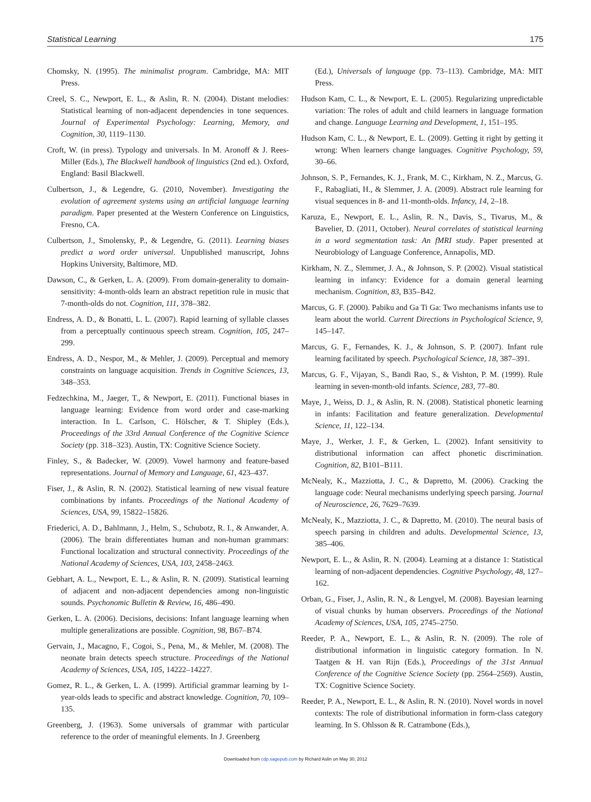Statistical Learning 175
Chomsky, N. (1995). The minimalist program. Cambridge, MA: MIT Press.
Creel, S. C., Newport, E. L., & Aslin, R. N. (2004). Distant melodies: Statistical learning of non-adjacent dependencies in tone sequences. Journal of Experimental Psychology: Learning, Memory, and Cognition, 30, 1119–1130.
Croft, W. (in press). Typology and universals. In M. Aronoff & J. Rees-Miller (Eds.), The Blackwell handbook of linguistics (2nd ed.). Oxford, England: Basil Blackwell.
Culbertson, J., & Legendre, G. (2010, November). Investigating the evolution of agreement systems using an artificial language learning paradigm. Paper presented at the Western Conference on Linguistics, Fresno, CA.
Culbertson, J., Smolensky, P., & Legendre, G. (2011). Learning biases predict a word order universal. Unpublished manuscript, Johns Hopkins University, Baltimore, MD.
Dawson, C., & Gerken, L. A. (2009). From domain-generality to domain-sensitivity: 4-month-olds learn an abstract repetition rule in music that 7-month-olds do not. Cognition, 111, 378–382.
Endress, A. D., & Bonatti, L. L. (2007). Rapid learning of syllable classes from a perceptually continuous speech stream. Cognition, 105, 247–299.
Endress, A. D., Nespor, M., & Mehler, J. (2009). Perceptual and memory constraints on language acquisition. Trends in Cognitive Sciences, 13, 348–353.
Fedzechkina, M., Jaeger, T., & Newport, E. (2011). Functional biases in language learning: Evidence from word order and case-marking interaction. In L. Carlson, C. Hölscher, & T. Shipley (Eds.), Proceedings of the 33rd Annual Conference of the Cognitive Science Society (pp. 318–323). Austin, TX: Cognitive Science Society.
Finley, S., & Badecker, W. (2009). Vowel harmony and feature-based representations. Journal of Memory and Language, 61, 423–437.
Fiser, J., & Aslin, R. N. (2002). Statistical learning of new visual feature combinations by infants. Proceedings of the National Academy of Sciences, USA, 99, 15822–15826.
Friederici, A. D., Bahlmann, J., Helm, S., Schubotz, R. I., & Anwander, A. (2006). The brain differentiates human and non-human grammars: Functional localization and structural connectivity. Proceedings of the National Academy of Sciences, USA, 103, 2458–2463.
Gebhart, A. L., Newport, E. L., & Aslin, R. N. (2009). Statistical learning of adjacent and non-adjacent dependencies among non-linguistic sounds. Psychonomic Bulletin & Review, 16, 486–490.
Gerken, L. A. (2006). Decisions, decisions: Infant language learning when multiple generalizations are possible. Cognition, 98, B67–B74.
Gervain, J., Macagno, F., Cogoi, S., Pena, M., & Mehler, M. (2008). The neonate brain detects speech structure. Proceedings of the National Academy of Sciences, USA, 105, 14222–14227.
Gomez, R. L., & Gerken, L. A. (1999). Artificial grammar learning by 1-year-olds leads to specific and abstract knowledge. Cognition, 70, 109–135.
Greenberg, J. (1963). Some universals of grammar with particular reference to the order of meaningful elements. In J. Greenberg
(Ed.), Universals of language (pp. 73–113). Cambridge, MA: MIT Press.
Hudson Kam, C. L., & Newport, E. L. (2005). Regularizing unpredictable variation: The roles of adult and child learners in language formation and change. Language Learning and Development, 1, 151–195.
Hudson Kam, C. L., & Newport, E. L. (2009). Getting it right by getting it wrong: When learners change languages. Cognitive Psychology, 59, 30–66.
Johnson, S. P., Fernandes, K. J., Frank, M. C., Kirkham, N. Z., Marcus, G. F., Rabagliati, H., & Slemmer, J. A. (2009). Abstract rule learning for visual sequences in 8- and 11-month-olds. Infancy, 14, 2–18.
Karuza, E., Newport, E. L., Aslin, R. N., Davis, S., Tivarus, M., & Bavelier, D. (2011, October). Neural correlates of statistical learning in a word segmentation task: An fMRI study. Paper presented at Neurobiology of Language Conference, Annapolis, MD.
Kirkham, N. Z., Slemmer, J. A., & Johnson, S. P. (2002). Visual statistical learning in infancy: Evidence for a domain general learning mechanism. Cognition, 83, B35–B42.
Marcus, G. F. (2000). Pabiku and Ga Ti Ga: Two mechanisms infants use to learn about the world. Current Directions in Psychological Science, 9, 145–147.
Marcus, G. F., Fernandes, K. J., & Johnson, S. P. (2007). Infant rule learning facilitated by speech. Psychological Science, 18, 387–391.
Marcus, G. F., Vijayan, S., Bandi Rao, S., & Vishton, P. M. (1999). Rule learning in seven-month-old infants. Science, 283, 77–80.
Maye, J., Weiss, D. J., & Aslin, R. N. (2008). Statistical phonetic learning in infants: Facilitation and feature generalization. Developmental Science, 11, 122–134.
Maye, J., Werker, J. F., & Gerken, L. (2002). Infant sensitivity to distributional information can affect phonetic discrimination. Cognition, 82, B101–B111.
McNealy, K., Mazziotta, J. C., & Dapretto, M. (2006). Cracking the language code: Neural mechanisms underlying speech parsing. Journal of Neuroscience, 26, 7629–7639.
McNealy, K., Mazziotta, J. C., & Dapretto, M. (2010). The neural basis of speech parsing in children and adults. Developmental Science, 13, 385–406.
Newport, E. L., & Aslin, R. N. (2004). Learning at a distance 1: Statistical learning of non-adjacent dependencies. Cognitive Psychology, 48, 127–162.
Orban, G., Fiser, J., Aslin, R. N., & Lengyel, M. (2008). Bayesian learning of visual chunks by human observers. Proceedings of the National Academy of Sciences, USA, 105, 2745–2750.
Reeder, P. A., Newport, E. L., & Aslin, R. N. (2009). The role of distributional information in linguistic category formation. In N. Taatgen & H. van Rijn (Eds.), Proceedings of the 31st Annual Conference of the Cognitive Science Society (pp. 2564–2569). Austin, TX: Cognitive Science Society.
Reeder, P. A., Newport, E. L., & Aslin, R. N. (2010). Novel words in novel contexts: The role of distributional information in form-class category learning. In S. Ohlsson & R. Catrambone (Eds.),
Downloaded from cdp.sagepub.com by Richard Aslin on May 30, 2012